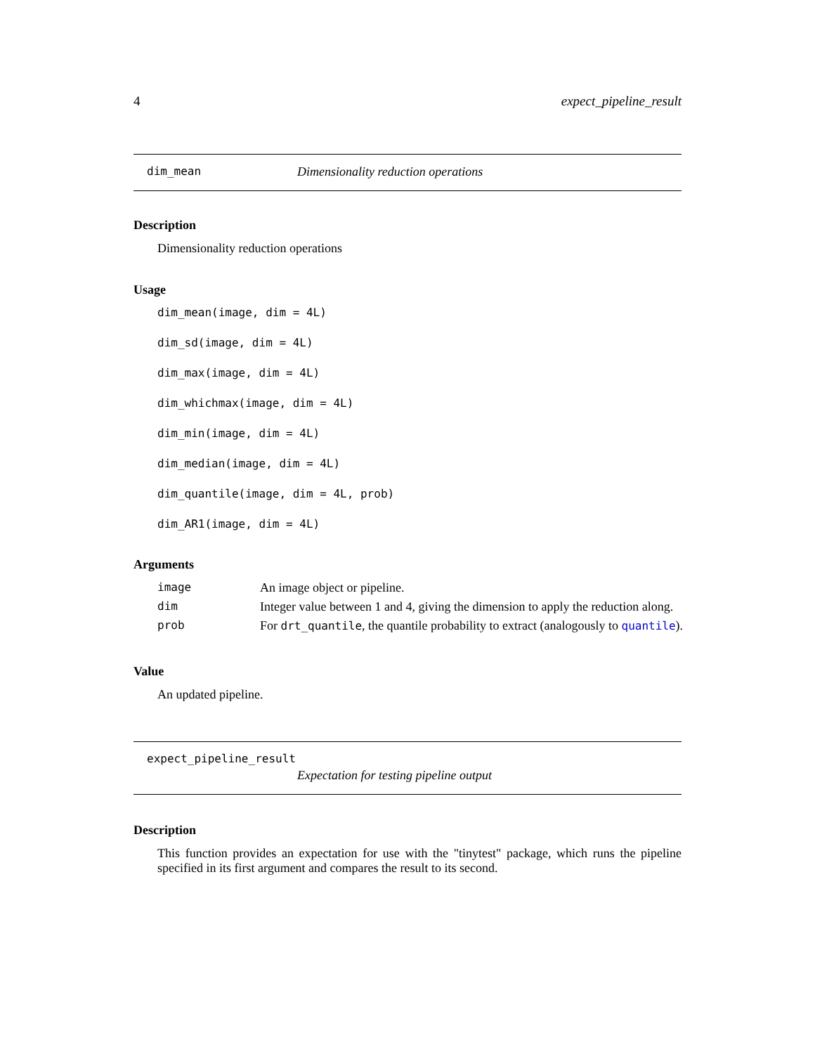4 expect_pipeline_result
dim_mean Dimensionality reduction operations
Description
Dimensionality reduction operations
Usage
dim_mean(image, dim = 4L)
dim_sd(image, dim = 4L)
dim_max(image, dim = 4L)
dim_whichmax(image, dim = 4L)
dim_min(image, dim = 4L)
dim_median(image, dim = 4L)
dim_quantile(image, dim = 4L, prob)
dim_AR1(image, dim = 4L)
Arguments
| image | An image object or pipeline. |
| dim | Integer value between 1 and 4, giving the dimension to apply the reduction along. |
| prob | For drt_quantile , the quantile probability to extract (analogously to quantile ). |
Value
An updated pipeline.
expect_pipeline_result
Expectation for testing pipeline output
Description
This function provides an expectation for use with the "tinytest" package, which runs the pipeline specified in its first argument and compares the result to its second.